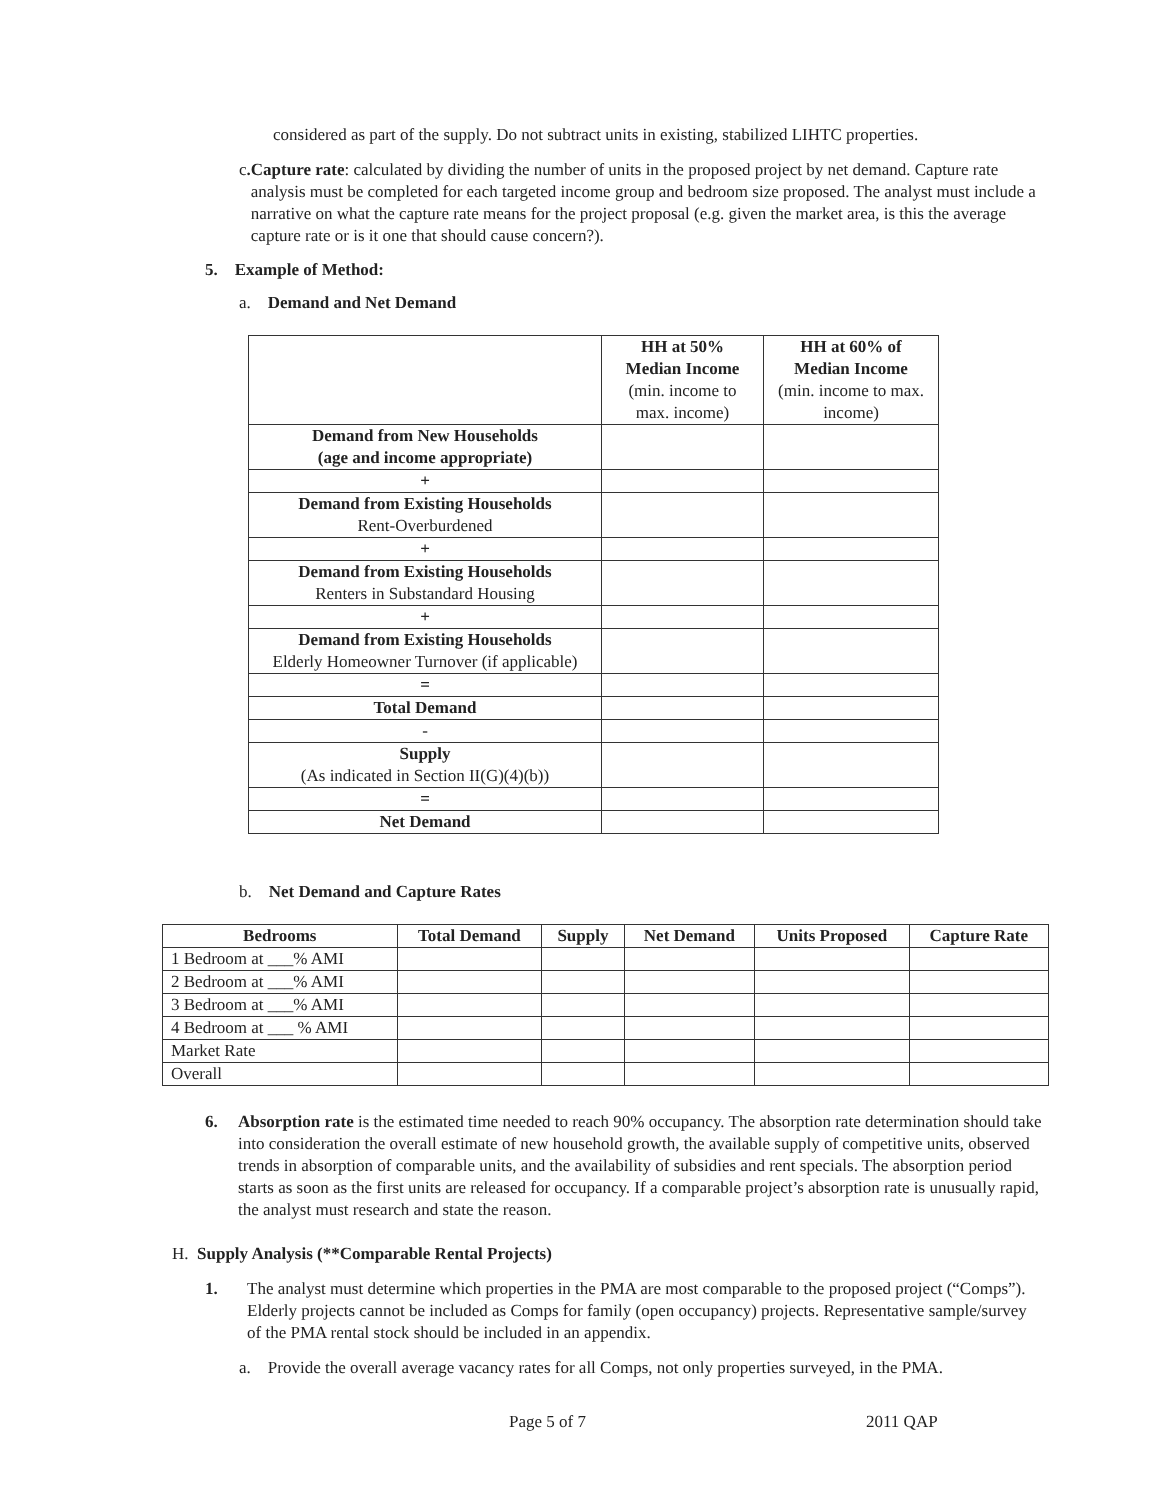considered as part of the supply. Do not subtract units in existing, stabilized LIHTC properties.
c. Capture rate: calculated by dividing the number of units in the proposed project by net demand. Capture rate analysis must be completed for each targeted income group and bedroom size proposed. The analyst must include a narrative on what the capture rate means for the project proposal (e.g. given the market area, is this the average capture rate or is it one that should cause concern?).
5. Example of Method:
a. Demand and Net Demand
| | HH at 50% Median Income (min. income to max. income) | HH at 60% of Median Income (min. income to max. income) |
| Demand from New Households (age and income appropriate) | | |
| + | | |
| Demand from Existing Households Rent-Overburdened | | |
| + | | |
| Demand from Existing Households Renters in Substandard Housing | | |
| + | | |
| Demand from Existing Households Elderly Homeowner Turnover (if applicable) | | |
| = | | |
| Total Demand | | |
| - | | |
| Supply (As indicated in Section II(G)(4)(b)) | | |
| = | | |
| Net Demand | | |
b. Net Demand and Capture Rates
| Bedrooms | Total Demand | Supply | Net Demand | Units Proposed | Capture Rate |
| --- | --- | --- | --- | --- | --- |
| 1 Bedroom at ___% AMI | | | | | |
| 2 Bedroom at ___% AMI | | | | | |
| 3 Bedroom at ___% AMI | | | | | |
| 4 Bedroom at ___ % AMI | | | | | |
| Market Rate | | | | | |
| Overall | | | | | |
6. Absorption rate is the estimated time needed to reach 90% occupancy. The absorption rate determination should take into consideration the overall estimate of new household growth, the available supply of competitive units, observed trends in absorption of comparable units, and the availability of subsidies and rent specials. The absorption period starts as soon as the first units are released for occupancy. If a comparable project’s absorption rate is unusually rapid, the analyst must research and state the reason.
H. Supply Analysis (**Comparable Rental Projects)
1. The analyst must determine which properties in the PMA are most comparable to the proposed project (“Comps”). Elderly projects cannot be included as Comps for family (open occupancy) projects. Representative sample/survey of the PMA rental stock should be included in an appendix.
a. Provide the overall average vacancy rates for all Comps, not only properties surveyed, in the PMA.
Page 5 of 7 2011 QAP